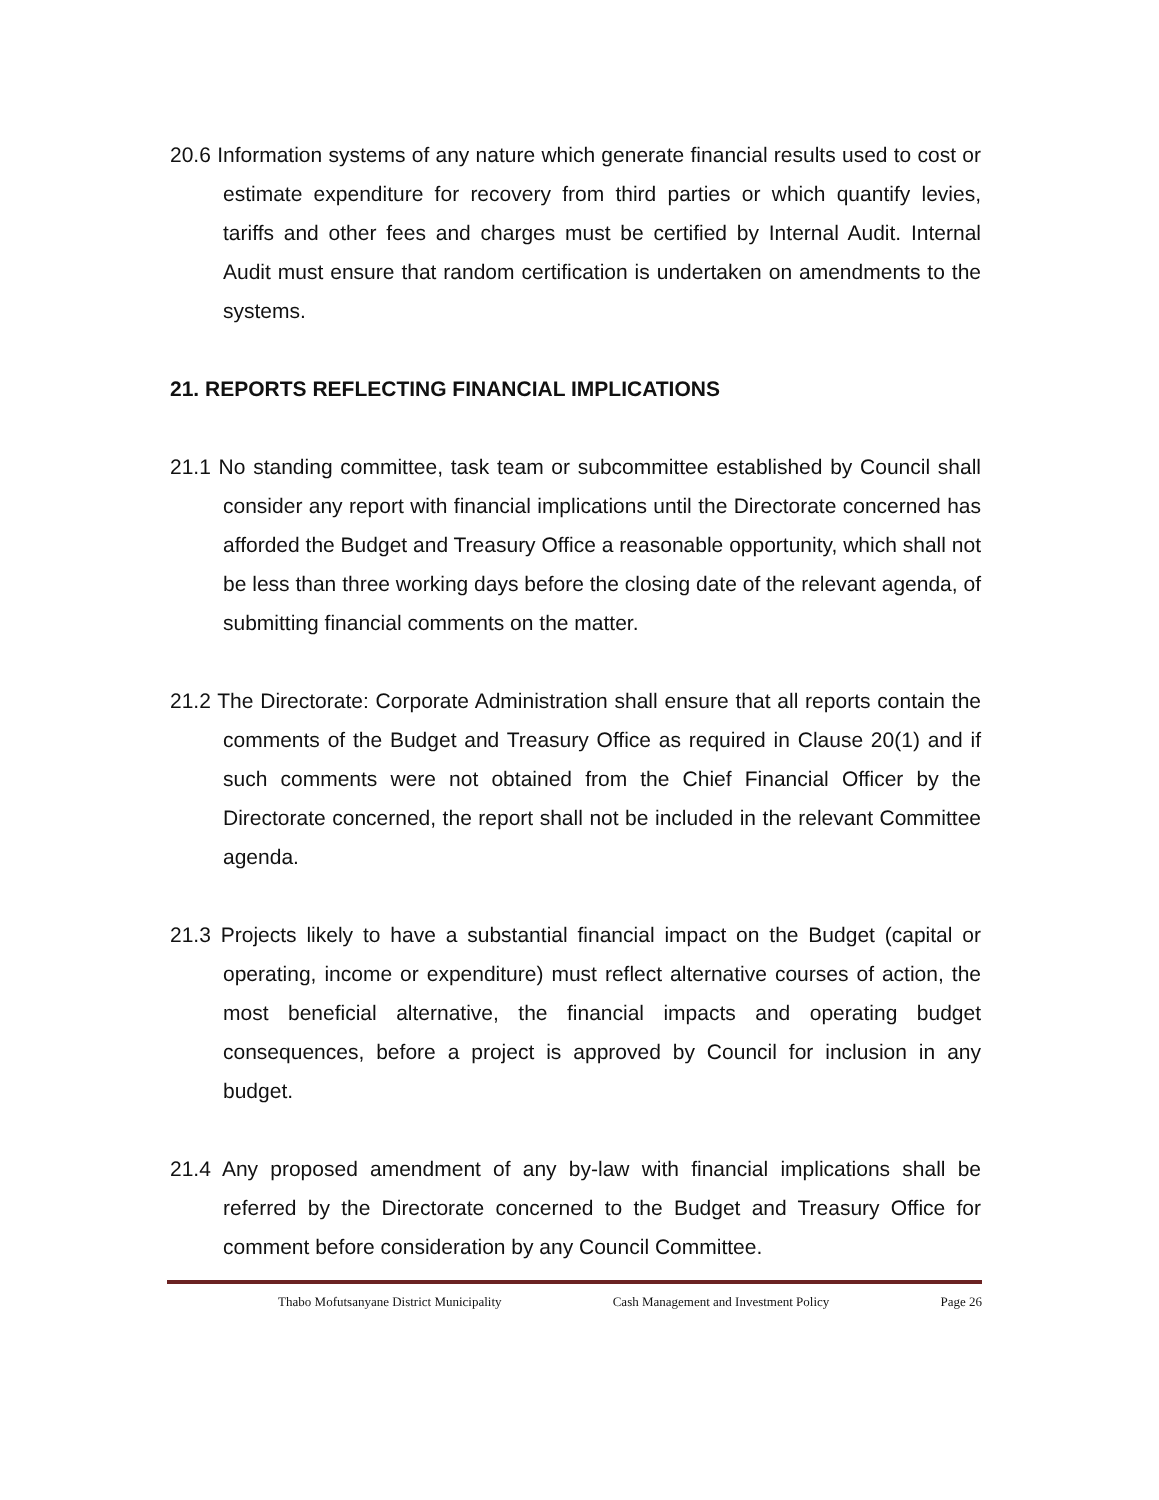20.6 Information systems of any nature which generate financial results used to cost or estimate expenditure for recovery from third parties or which quantify levies, tariffs and other fees and charges must be certified by Internal Audit. Internal Audit must ensure that random certification is undertaken on amendments to the systems.
21. REPORTS REFLECTING FINANCIAL IMPLICATIONS
21.1 No standing committee, task team or subcommittee established by Council shall consider any report with financial implications until the Directorate concerned has afforded the Budget and Treasury Office a reasonable opportunity, which shall not be less than three working days before the closing date of the relevant agenda, of submitting financial comments on the matter.
21.2 The Directorate: Corporate Administration shall ensure that all reports contain the comments of the Budget and Treasury Office as required in Clause 20(1) and if such comments were not obtained from the Chief Financial Officer by the Directorate concerned, the report shall not be included in the relevant Committee agenda.
21.3 Projects likely to have a substantial financial impact on the Budget (capital or operating, income or expenditure) must reflect alternative courses of action, the most beneficial alternative, the financial impacts and operating budget consequences, before a project is approved by Council for inclusion in any budget.
21.4 Any proposed amendment of any by-law with financial implications shall be referred by the Directorate concerned to the Budget and Treasury Office for comment before consideration by any Council Committee.
Thabo Mofutsanyane District Municipality Cash Management and Investment Policy Page 26